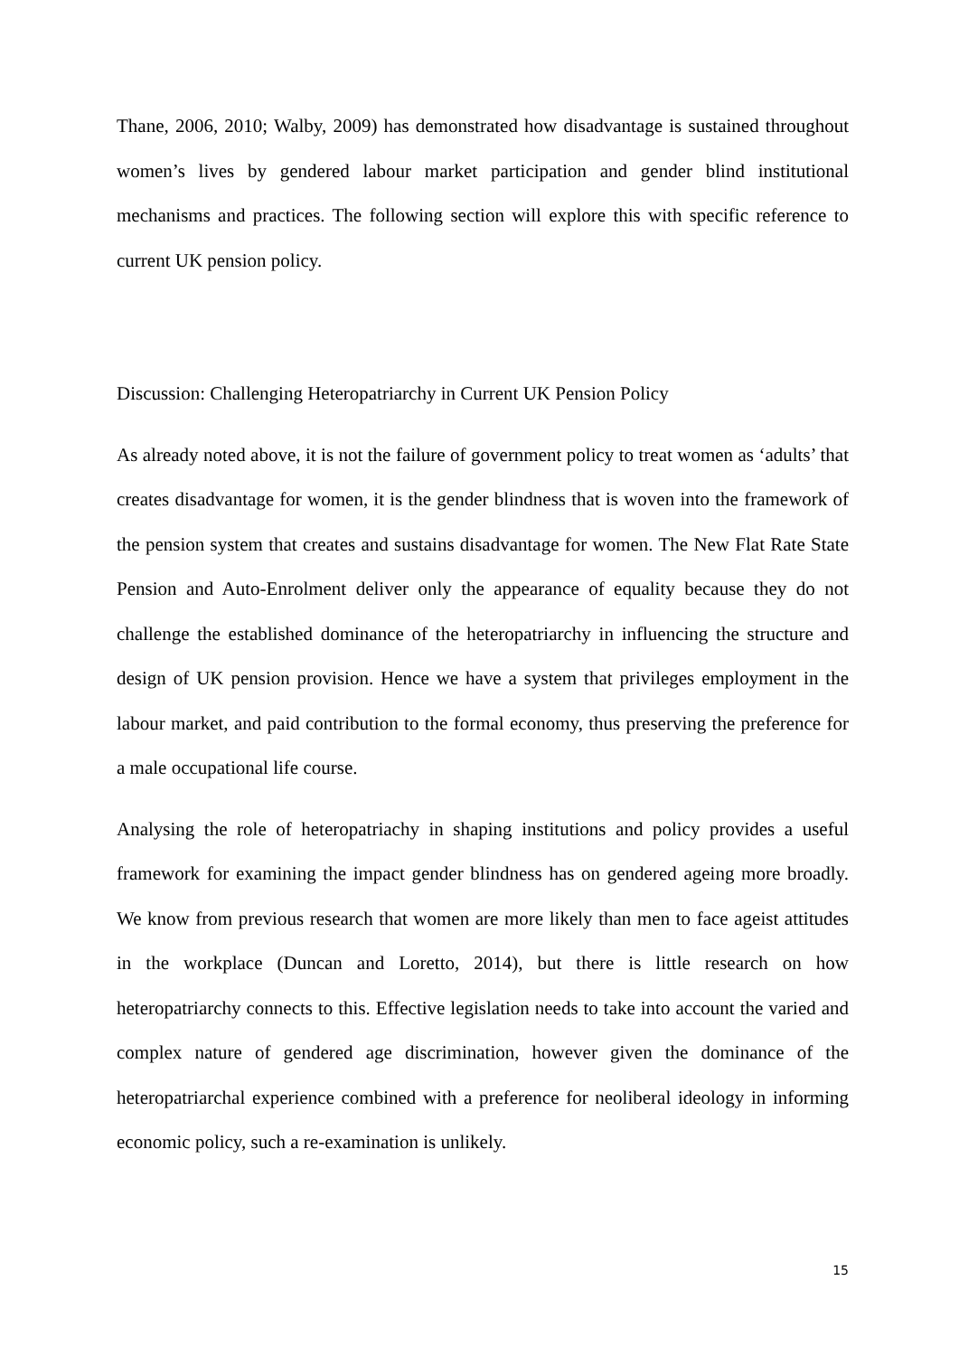Thane, 2006, 2010; Walby, 2009) has demonstrated how disadvantage is sustained throughout women’s lives by gendered labour market participation and gender blind institutional mechanisms and practices. The following section will explore this with specific reference to current UK pension policy.
Discussion: Challenging Heteropatriarchy in Current UK Pension Policy
As already noted above, it is not the failure of government policy to treat women as ‘adults’ that creates disadvantage for women, it is the gender blindness that is woven into the framework of the pension system that creates and sustains disadvantage for women. The New Flat Rate State Pension and Auto-Enrolment deliver only the appearance of equality because they do not challenge the established dominance of the heteropatriarchy in influencing the structure and design of UK pension provision. Hence we have a system that privileges employment in the labour market, and paid contribution to the formal economy, thus preserving the preference for a male occupational life course.
Analysing the role of heteropatriachy in shaping institutions and policy provides a useful framework for examining the impact gender blindness has on gendered ageing more broadly. We know from previous research that women are more likely than men to face ageist attitudes in the workplace (Duncan and Loretto, 2014), but there is little research on how heteropatriarchy connects to this. Effective legislation needs to take into account the varied and complex nature of gendered age discrimination, however given the dominance of the heteropatriarchal experience combined with a preference for neoliberal ideology in informing economic policy, such a re-examination is unlikely.
15